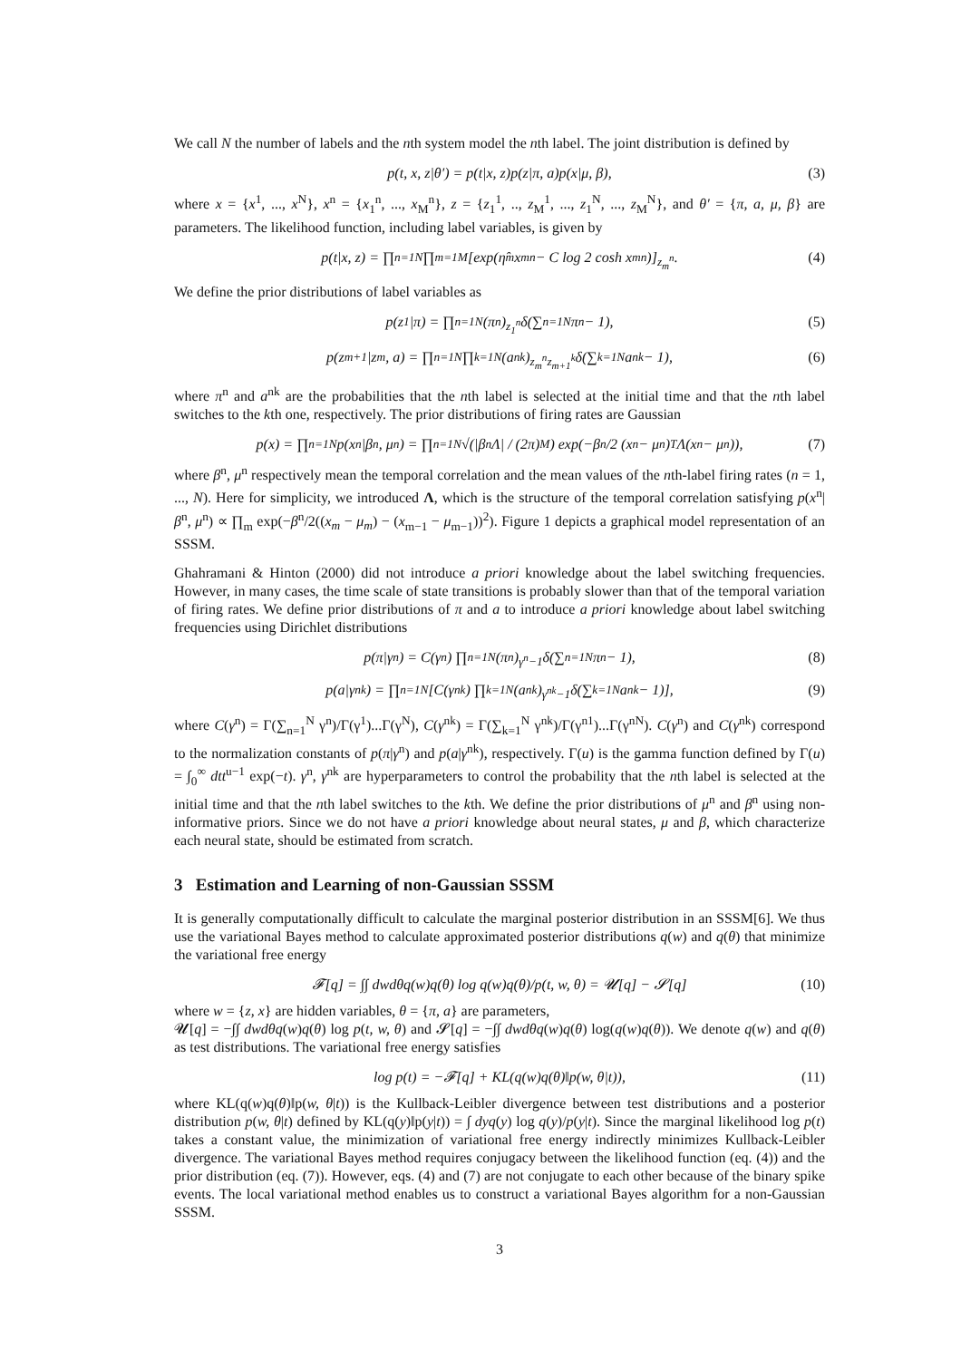We call N the number of labels and the nth system model the nth label. The joint distribution is defined by
p(t, x, z|θ′) = p(t|x, z)p(z|π, a)p(x|μ, β), (3)
where x = {x<sup>1</sup>, ..., x<sup>N</sup>}, x<sup>n</sup> = {x<sub>1</sub><sup>n</sup>, ..., x<sub>M</sub><sup>n</sup>}, z = {z<sub>1</sub><sup>1</sup>, .., z<sub>M</sub><sup>1</sup>, ..., z<sub>1</sub><sup>N</sup>, ..., z<sub>M</sub><sup>N</sup>}, and θ′ = {π, a, μ, β} are parameters. The likelihood function, including label variables, is given by
p(t|x, z) = ∏<sub>n=1</sub><sup>N</sup> ∏<sub>m=1</sub><sup>M</sup>[exp(η̂<sub>m</sub>x<sub>m</sub><sup>n</sup> − C log 2 cosh x<sub>m</sub><sup>n</sup>)]<sup>z<sub>m</sub><sup>n</sup></sup>. (4)
We define the prior distributions of label variables as
p(z<sub>1</sub>|π) = ∏<sub>n=1</sub><sup>N</sup>(π<sup>n</sup>)<sup>z<sub>1</sub><sup>n</sup></sup>δ(∑<sub>n=1</sub><sup>N</sup> π<sup>n</sup> − 1), (5)
p(z<sub>m+1</sub>|z<sub>m</sub>, a) = ∏<sub>n=1</sub><sup>N</sup> ∏<sub>k=1</sub><sup>N</sup>(a<sup>nk</sup>)<sup>z<sub>m</sub><sup>n</sup>z<sub>m+1</sub><sup>k</sup></sup>δ(∑<sub>k=1</sub><sup>N</sup> a<sup>nk</sup> − 1), (6)
where π<sup>n</sup> and a<sup>nk</sup> are the probabilities that the nth label is selected at the initial time and that the nth label switches to the kth one, respectively. The prior distributions of firing rates are Gaussian
p(x) = ∏<sub>n=1</sub><sup>N</sup> p(x<sup>n</sup>|β<sup>n</sup>, μ<sup>n</sup>) = ∏<sub>n=1</sub><sup>N</sup> √(|β<sup>n</sup>Λ| / (2π)<sup>M</sup>) exp(−β<sup>n</sup>/2 (x<sup>n</sup> − μ<sup>n</sup>)<sup>T</sup>Λ(x<sup>n</sup> − μ<sup>n</sup>)), (7)
where β<sup>n</sup>, μ<sup>n</sup> respectively mean the temporal correlation and the mean values of the nth-label firing rates (n = 1, ..., N). Here for simplicity, we introduced Λ, which is the structure of the temporal correlation satisfying p(x<sup>n</sup>|β<sup>n</sup>, μ<sup>n</sup>) ∝ ∏<sub>m</sub> exp(−β<sup>n</sup>/2((x<sub>m</sub> − μ<sub>m</sub>) − (x<sub>m−1</sub> − μ<sub>m−1</sub>))<sup>2</sup>). Figure 1 depicts a graphical model representation of an SSSM.
Ghahramani & Hinton (2000) did not introduce a priori knowledge about the label switching frequencies. However, in many cases, the time scale of state transitions is probably slower than that of the temporal variation of firing rates. We define prior distributions of π and a to introduce a priori knowledge about label switching frequencies using Dirichlet distributions
p(π|γ<sup>n</sup>) = C(γ<sup>n</sup>) ∏<sub>n=1</sub><sup>N</sup>(π<sup>n</sup>)<sup>γ<sup>n</sup>−1</sup>δ(∑<sub>n=1</sub><sup>N</sup> π<sup>n</sup> − 1), (8)
p(a|γ<sup>nk</sup>) = ∏<sub>n=1</sub><sup>N</sup> [C(γ<sup>nk</sup>) ∏<sub>k=1</sub><sup>N</sup>(a<sup>nk</sup>)<sup>γ<sup>nk</sup>−1</sup>δ(∑<sub>k=1</sub><sup>N</sup> a<sup>nk</sup> − 1)], (9)
where C(γ<sup>n</sup>) = Γ(∑<sub>n=1</sub><sup>N</sup> γ<sup>n</sup>)/Γ(γ<sup>1</sup>)...Γ(γ<sup>N</sup>), C(γ<sup>nk</sup>) = Γ(∑<sub>k=1</sub><sup>N</sup> γ<sup>nk</sup>)/Γ(γ<sup>n1</sup>)...Γ(γ<sup>nN</sup>). C(γ<sup>n</sup>) and C(γ<sup>nk</sup>) correspond to the normalization constants of p(π|γ<sup>n</sup>) and p(a|γ<sup>nk</sup>), respectively. Γ(u) is the gamma function defined by Γ(u) = ∫<sub>0</sub><sup>∞</sup> dtt<sup>u−1</sup> exp(−t). γ<sup>n</sup>, γ<sup>nk</sup> are hyperparameters to control the probability that the nth label is selected at the initial time and that the nth label switches to the kth. We define the prior distributions of μ<sup>n</sup> and β<sup>n</sup> using non-informative priors. Since we do not have a priori knowledge about neural states, μ and β, which characterize each neural state, should be estimated from scratch.
3 Estimation and Learning of non-Gaussian SSSM
It is generally computationally difficult to calculate the marginal posterior distribution in an SSSM[6]. We thus use the variational Bayes method to calculate approximated posterior distributions q(w) and q(θ) that minimize the variational free energy
𝓕[q] = ∫∫ dwdθq(w)q(θ) log q(w)q(θ)/p(t, w, θ) = 𝓤[q] − 𝓢[q] (10)
where w = {z, x} are hidden variables, θ = {π, a} are parameters,
𝓤[q] = −∫∫ dwdθq(w)q(θ) log p(t, w, θ) and 𝓢[q] = −∫∫ dwdθq(w)q(θ) log(q(w)q(θ)). We denote q(w) and q(θ) as test distributions. The variational free energy satisfies
log p(t) = −𝓕[q] + KL(q(w)q(θ)‖p(w, θ|t)), (11)
where KL(q(w)q(θ)‖p(w, θ|t)) is the Kullback-Leibler divergence between test distributions and a posterior distribution p(w, θ|t) defined by KL(q(y)‖p(y|t)) = ∫ dyq(y) log q(y)/p(y|t). Since the marginal likelihood log p(t) takes a constant value, the minimization of variational free energy indirectly minimizes Kullback-Leibler divergence. The variational Bayes method requires conjugacy between the likelihood function (eq. (4)) and the prior distribution (eq. (7)). However, eqs. (4) and (7) are not conjugate to each other because of the binary spike events. The local variational method enables us to construct a variational Bayes algorithm for a non-Gaussian SSSM.
3